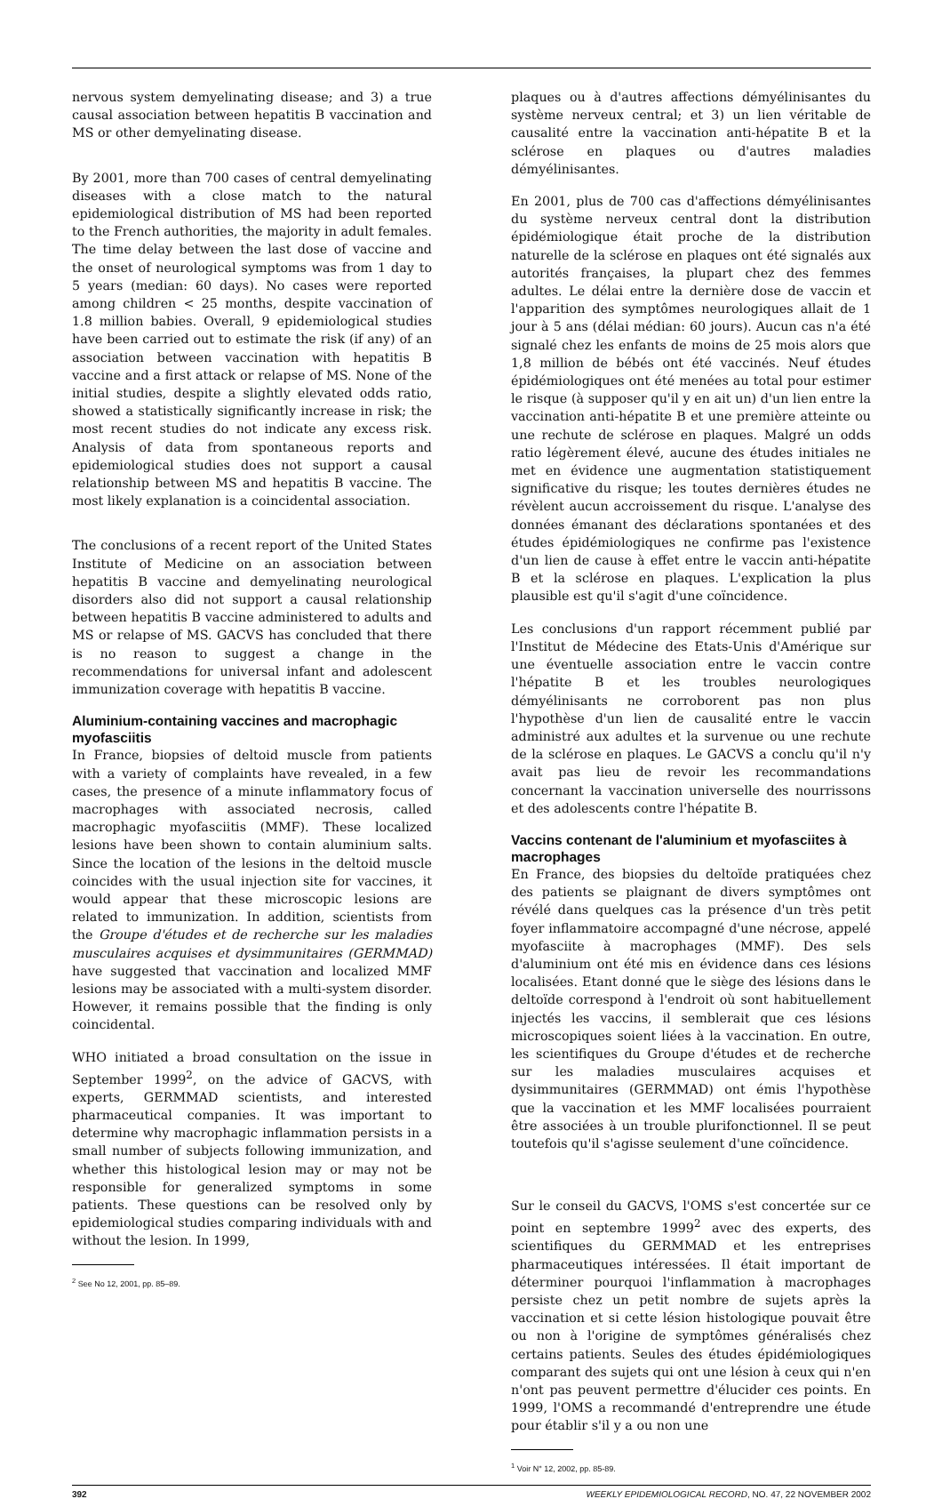nervous system demyelinating disease; and 3) a true causal association between hepatitis B vaccination and MS or other demyelinating disease.
By 2001, more than 700 cases of central demyelinating diseases with a close match to the natural epidemiological distribution of MS had been reported to the French authorities, the majority in adult females. The time delay between the last dose of vaccine and the onset of neurological symptoms was from 1 day to 5 years (median: 60 days). No cases were reported among children < 25 months, despite vaccination of 1.8 million babies. Overall, 9 epidemiological studies have been carried out to estimate the risk (if any) of an association between vaccination with hepatitis B vaccine and a first attack or relapse of MS. None of the initial studies, despite a slightly elevated odds ratio, showed a statistically significantly increase in risk; the most recent studies do not indicate any excess risk. Analysis of data from spontaneous reports and epidemiological studies does not support a causal relationship between MS and hepatitis B vaccine. The most likely explanation is a coincidental association.
The conclusions of a recent report of the United States Institute of Medicine on an association between hepatitis B vaccine and demyelinating neurological disorders also did not support a causal relationship between hepatitis B vaccine administered to adults and MS or relapse of MS. GACVS has concluded that there is no reason to suggest a change in the recommendations for universal infant and adolescent immunization coverage with hepatitis B vaccine.
Aluminium-containing vaccines and macrophagic myofasciitis
In France, biopsies of deltoid muscle from patients with a variety of complaints have revealed, in a few cases, the presence of a minute inflammatory focus of macrophages with associated necrosis, called macrophagic myofasciitis (MMF). These localized lesions have been shown to contain aluminium salts. Since the location of the lesions in the deltoid muscle coincides with the usual injection site for vaccines, it would appear that these microscopic lesions are related to immunization. In addition, scientists from the Groupe d'études et de recherche sur les maladies musculaires acquises et dysimmunitaires (GERMMAD) have suggested that vaccination and localized MMF lesions may be associated with a multi-system disorder. However, it remains possible that the finding is only coincidental.
WHO initiated a broad consultation on the issue in September 1999<sup>2</sup>, on the advice of GACVS, with experts, GERMMAD scientists, and interested pharmaceutical companies. It was important to determine why macrophagic inflammation persists in a small number of subjects following immunization, and whether this histological lesion may or may not be responsible for generalized symptoms in some patients. These questions can be resolved only by epidemiological studies comparing individuals with and without the lesion. In 1999,
<sup>2</sup> See No 12, 2001, pp. 85–89.
plaques ou à d'autres affections démyélinisantes du système nerveux central; et 3) un lien véritable de causalité entre la vaccination anti-hépatite B et la sclérose en plaques ou d'autres maladies démyélinisantes.
En 2001, plus de 700 cas d'affections démyélinisantes du système nerveux central dont la distribution épidémiologique était proche de la distribution naturelle de la sclérose en plaques ont été signalés aux autorités françaises, la plupart chez des femmes adultes. Le délai entre la dernière dose de vaccin et l'apparition des symptômes neurologiques allait de 1 jour à 5 ans (délai médian: 60 jours). Aucun cas n'a été signalé chez les enfants de moins de 25 mois alors que 1,8 million de bébés ont été vaccinés. Neuf études épidémiologiques ont été menées au total pour estimer le risque (à supposer qu'il y en ait un) d'un lien entre la vaccination anti-hépatite B et une première atteinte ou une rechute de sclérose en plaques. Malgré un odds ratio légèrement élevé, aucune des études initiales ne met en évidence une augmentation statistiquement significative du risque; les toutes dernières études ne révèlent aucun accroissement du risque. L'analyse des données émanant des déclarations spontanées et des études épidémiologiques ne confirme pas l'existence d'un lien de cause à effet entre le vaccin anti-hépatite B et la sclérose en plaques. L'explication la plus plausible est qu'il s'agit d'une coïncidence.
Les conclusions d'un rapport récemment publié par l'Institut de Médecine des Etats-Unis d'Amérique sur une éventuelle association entre le vaccin contre l'hépatite B et les troubles neurologiques démyélinisants ne corroborent pas non plus l'hypothèse d'un lien de causalité entre le vaccin administré aux adultes et la survenue ou une rechute de la sclérose en plaques. Le GACVS a conclu qu'il n'y avait pas lieu de revoir les recommandations concernant la vaccination universelle des nourrissons et des adolescents contre l'hépatite B.
Vaccins contenant de l'aluminium et myofasciites à macrophages
En France, des biopsies du deltoïde pratiquées chez des patients se plaignant de divers symptômes ont révélé dans quelques cas la présence d'un très petit foyer inflammatoire accompagné d'une nécrose, appelé myofasciite à macrophages (MMF). Des sels d'aluminium ont été mis en évidence dans ces lésions localisées. Etant donné que le siège des lésions dans le deltoïde correspond à l'endroit où sont habituellement injectés les vaccins, il semblerait que ces lésions microscopiques soient liées à la vaccination. En outre, les scientifiques du Groupe d'études et de recherche sur les maladies musculaires acquises et dysimmunitaires (GERMMAD) ont émis l'hypothèse que la vaccination et les MMF localisées pourraient être associées à un trouble plurifonctionnel. Il se peut toutefois qu'il s'agisse seulement d'une coïncidence.
Sur le conseil du GACVS, l'OMS s'est concertée sur ce point en septembre 1999<sup>2</sup> avec des experts, des scientifiques du GERMMAD et les entreprises pharmaceutiques intéressées. Il était important de déterminer pourquoi l'inflammation à macrophages persiste chez un petit nombre de sujets après la vaccination et si cette lésion histologique pouvait être ou non à l'origine de symptômes généralisés chez certains patients. Seules des études épidémiologiques comparant des sujets qui ont une lésion à ceux qui n'en n'ont pas peuvent permettre d'élucider ces points. En 1999, l'OMS a recommandé d'entreprendre une étude pour établir s'il y a ou non une
<sup>1</sup> Voir N° 12, 2002, pp. 85-89.
392 WEEKLY EPIDEMIOLOGICAL RECORD, NO. 47, 22 NOVEMBER 2002